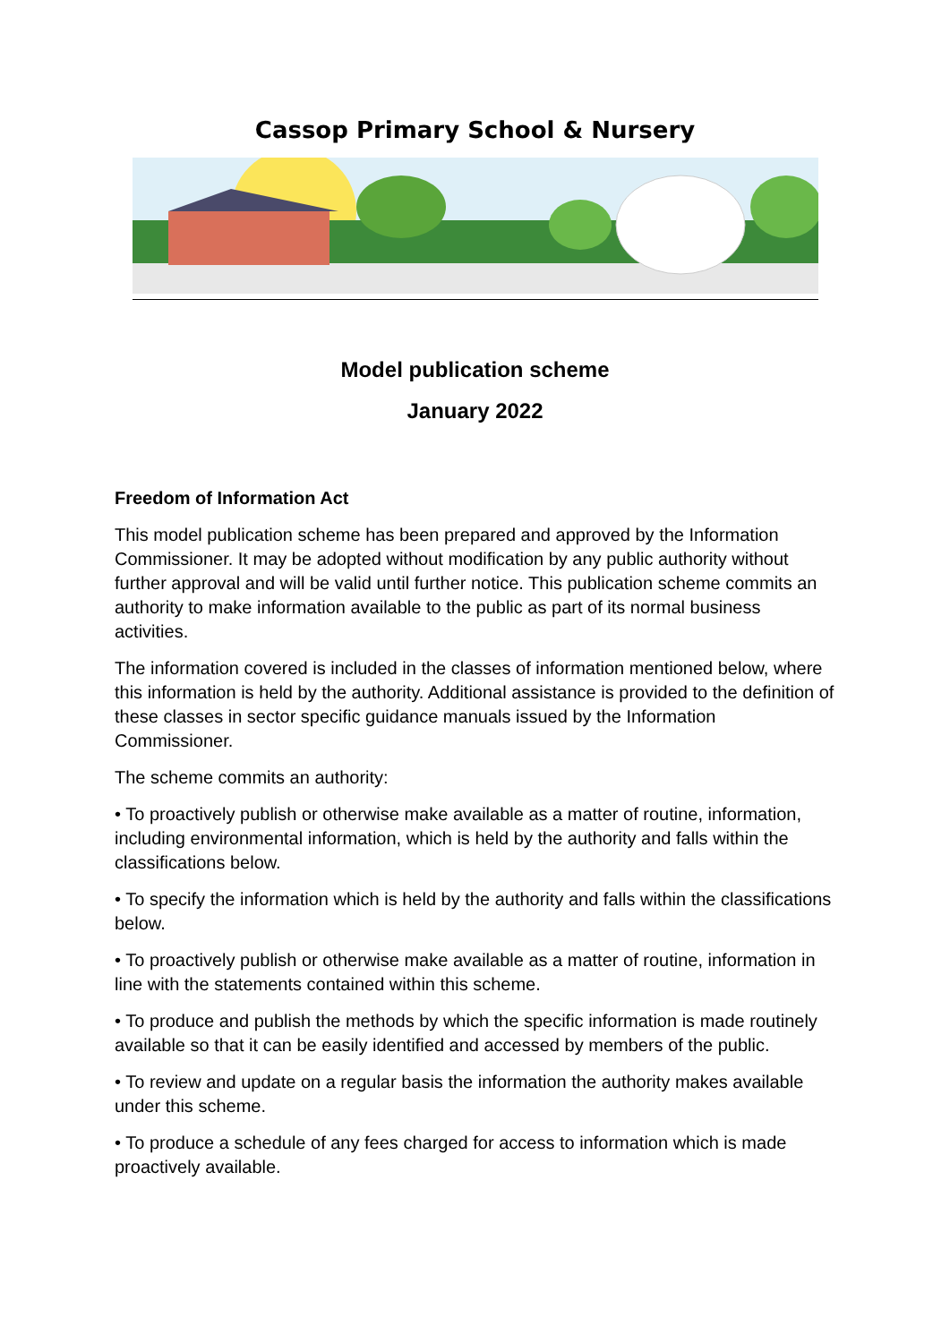Cassop Primary School & Nursery
Model publication scheme
January 2022
Freedom of Information Act
This model publication scheme has been prepared and approved by the Information Commissioner. It may be adopted without modification by any public authority without further approval and will be valid until further notice. This publication scheme commits an authority to make information available to the public as part of its normal business activities.
The information covered is included in the classes of information mentioned below, where this information is held by the authority. Additional assistance is provided to the definition of these classes in sector specific guidance manuals issued by the Information Commissioner.
The scheme commits an authority:
• To proactively publish or otherwise make available as a matter of routine, information, including environmental information, which is held by the authority and falls within the classifications below.
• To specify the information which is held by the authority and falls within the classifications below.
• To proactively publish or otherwise make available as a matter of routine, information in line with the statements contained within this scheme.
• To produce and publish the methods by which the specific information is made routinely available so that it can be easily identified and accessed by members of the public.
• To review and update on a regular basis the information the authority makes available under this scheme.
• To produce a schedule of any fees charged for access to information which is made proactively available.